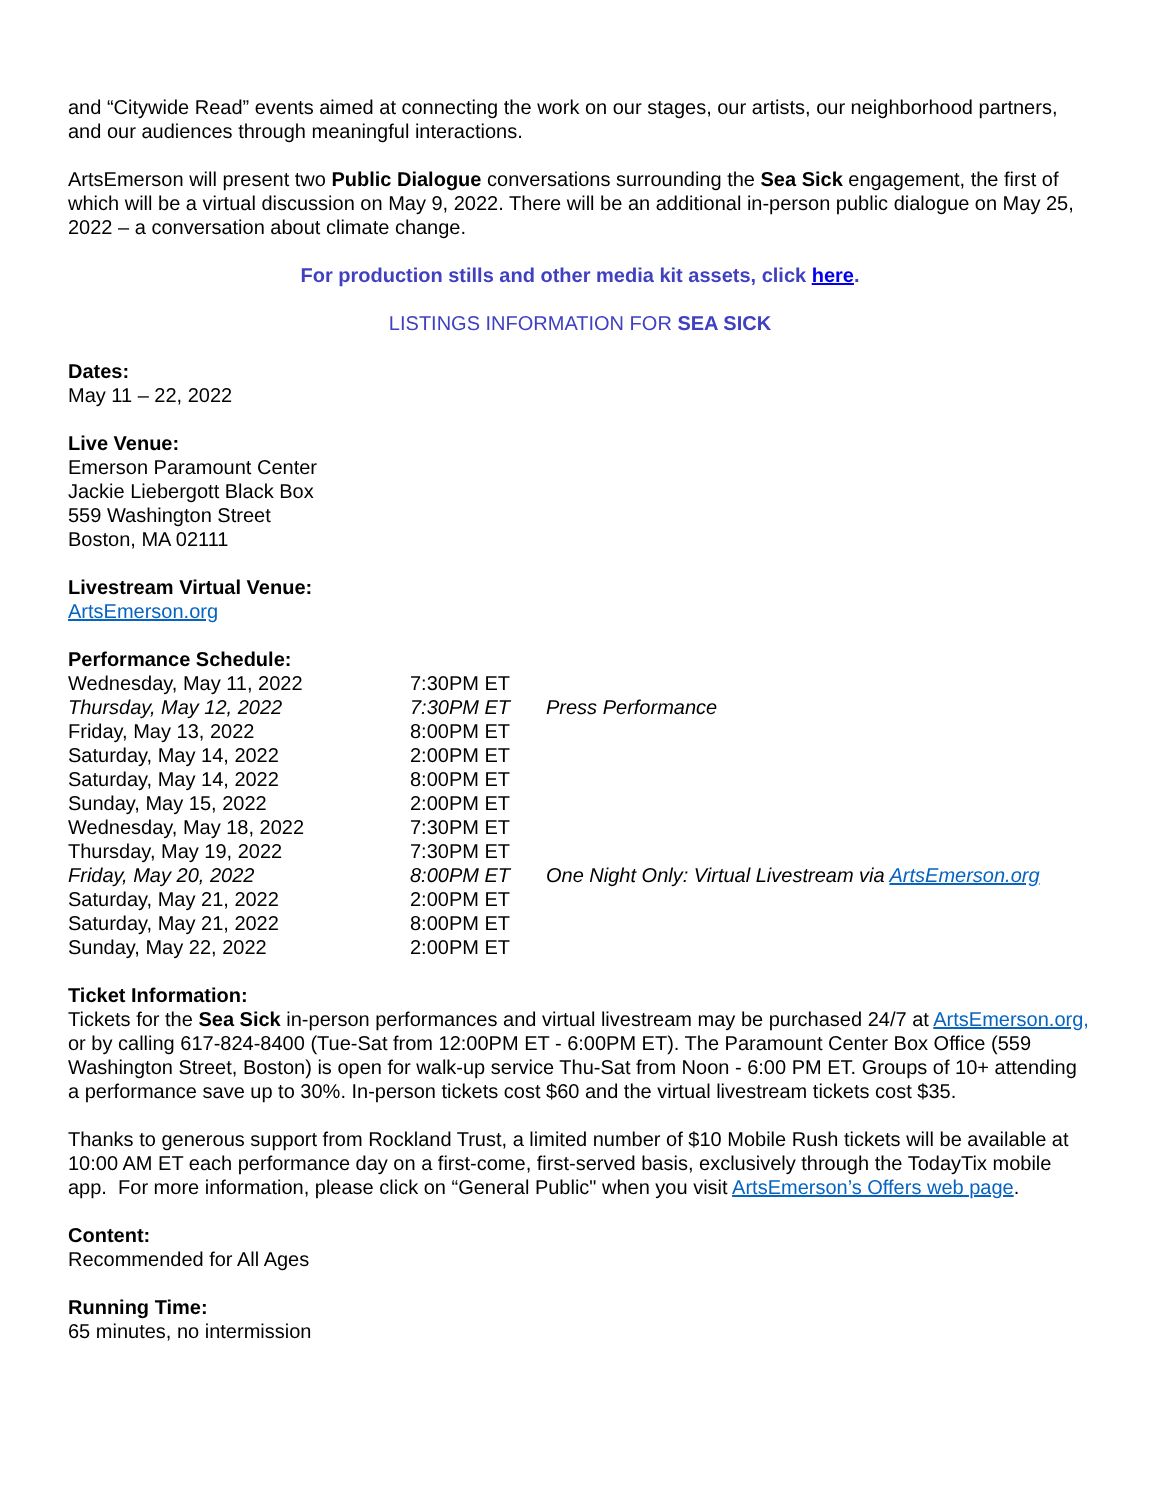and “Citywide Read” events aimed at connecting the work on our stages, our artists, our neighborhood partners, and our audiences through meaningful interactions.
ArtsEmerson will present two Public Dialogue conversations surrounding the Sea Sick engagement, the first of which will be a virtual discussion on May 9, 2022. There will be an additional in-person public dialogue on May 25, 2022 – a conversation about climate change.
For production stills and other media kit assets, click here.
LISTINGS INFORMATION FOR SEA SICK
Dates:
May 11 – 22, 2022
Live Venue:
Emerson Paramount Center
Jackie Liebergott Black Box
559 Washington Street
Boston, MA 02111
Livestream Virtual Venue:
ArtsEmerson.org
Performance Schedule:
| Wednesday, May 11, 2022 | 7:30PM ET | |
| Thursday, May 12, 2022 | 7:30PM ET | Press Performance |
| Friday, May 13, 2022 | 8:00PM ET | |
| Saturday, May 14, 2022 | 2:00PM ET | |
| Saturday, May 14, 2022 | 8:00PM ET | |
| Sunday, May 15, 2022 | 2:00PM ET | |
| Wednesday, May 18, 2022 | 7:30PM ET | |
| Thursday, May 19, 2022 | 7:30PM ET | |
| Friday, May 20, 2022 | 8:00PM ET | One Night Only: Virtual Livestream via ArtsEmerson.org |
| Saturday, May 21, 2022 | 2:00PM ET | |
| Saturday, May 21, 2022 | 8:00PM ET | |
| Sunday, May 22, 2022 | 2:00PM ET | |
Ticket Information:
Tickets for the Sea Sick in-person performances and virtual livestream may be purchased 24/7 at ArtsEmerson.org, or by calling 617-824-8400 (Tue-Sat from 12:00PM ET - 6:00PM ET). The Paramount Center Box Office (559 Washington Street, Boston) is open for walk-up service Thu-Sat from Noon - 6:00 PM ET. Groups of 10+ attending a performance save up to 30%. In-person tickets cost $60 and the virtual livestream tickets cost $35.
Thanks to generous support from Rockland Trust, a limited number of $10 Mobile Rush tickets will be available at 10:00 AM ET each performance day on a first-come, first-served basis, exclusively through the TodayTix mobile app. For more information, please click on “General Public" when you visit ArtsEmerson’s Offers web page.
Content:
Recommended for All Ages
Running Time:
65 minutes, no intermission